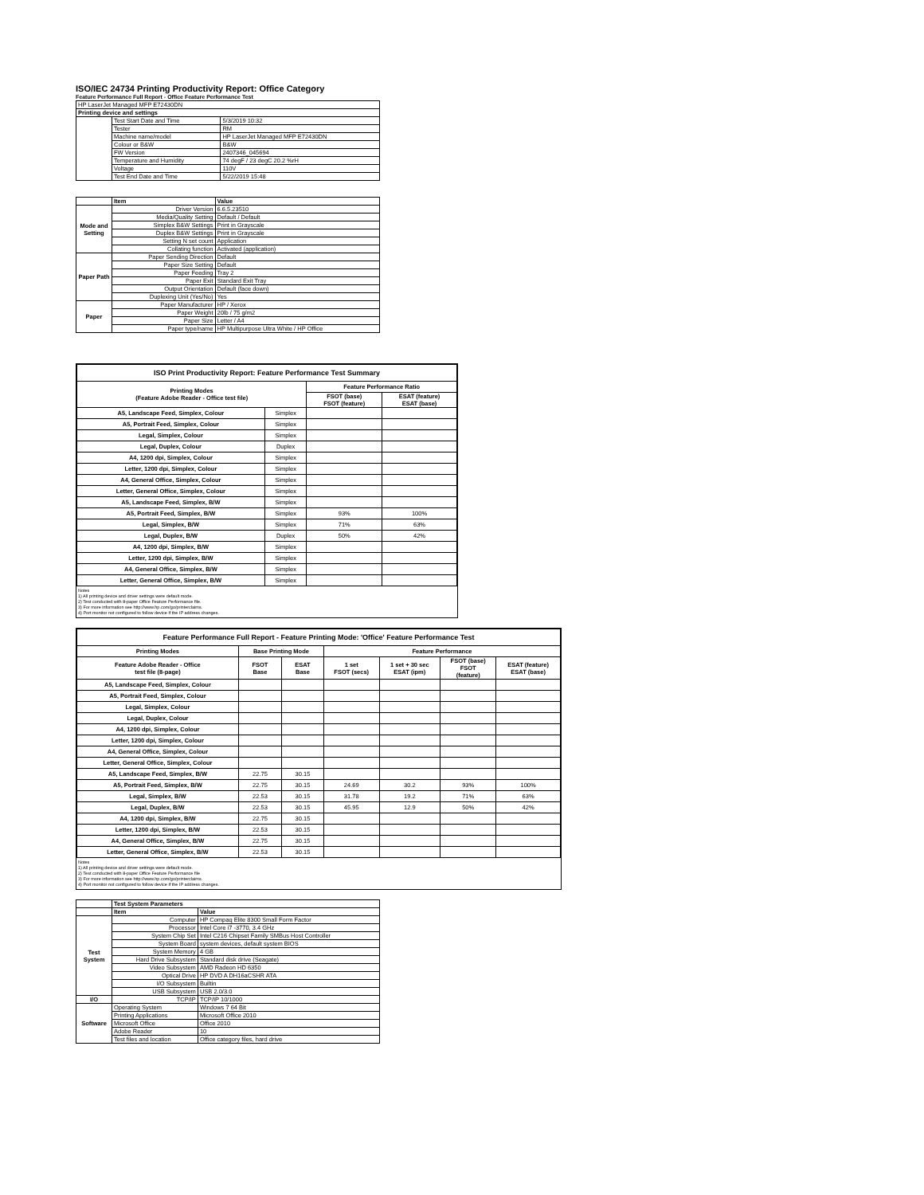ISO/IEC 24734 Printing Productivity Report: Office Category
Feature Performance Full Report - Office Feature Performance Test
| HP LaserJet Managed MFP E72430DN | | |
| Printing device and settings | | |
| | Test Start Date and Time | 5/3/2019 10:32 |
| | Tester | RM |
| | Machine name/model | HP LaserJet Managed MFP E72430DN |
| | Colour or B&W | B&W |
| | FW Version | 2407346_045694 |
| | Temperature and Humidity | 74 degF / 23 degC 20.2 %rH |
| | Voltage | 110V |
| | Test End Date and Time | 5/22/2019 15:48 |
| | Item | Value |
| --- | --- | --- |
| Mode and Setting | Driver Version | 6.6.5.23510 |
| | Media/Quality Setting | Default / Default |
| | Simplex B&W Settings | Print in Grayscale |
| | Duplex B&W Settings | Print in Grayscale |
| | Setting N set count | Application |
| | Collating function | Activated (application) |
| Paper Path | Paper Sending Direction | Default |
| | Paper Size Setting | Default |
| | Paper Feeding | Tray 2 |
| | Paper Exit | Standard Exit Tray |
| | Output Orientation | Default (face down) |
| | Duplexing Unit (Yes/No) | Yes |
| Paper | Paper Manufacturer | HP / Xerox |
| | Paper Weight | 20lb / 75 g/m2 |
| | Paper Size | Letter / A4 |
| | Paper type/name | HP Multipurpose Ultra White / HP Office |
| ISO Print Productivity Report: Feature Performance Test Summary | | | |
| --- | --- | --- | --- |
| Printing Modes (Feature Adobe Reader - Office test file) | | Feature Performance Ratio | |
| | | FSOT (base) FSOT (feature) | ESAT (feature) ESAT (base) |
| A5, Landscape Feed, Simplex, Colour | Simplex | | |
| A5, Portrait Feed, Simplex, Colour | Simplex | | |
| Legal, Simplex, Colour | Simplex | | |
| Legal, Duplex, Colour | Duplex | | |
| A4, 1200 dpi, Simplex, Colour | Simplex | | |
| Letter, 1200 dpi, Simplex, Colour | Simplex | | |
| A4, General Office, Simplex, Colour | Simplex | | |
| Letter, General Office, Simplex, Colour | Simplex | | |
| A5, Landscape Feed, Simplex, B/W | Simplex | | |
| A5, Portrait Feed, Simplex, B/W | Simplex | 93% | 100% |
| Legal, Simplex, B/W | Simplex | 71% | 63% |
| Legal, Duplex, B/W | Duplex | 50% | 42% |
| A4, 1200 dpi, Simplex, B/W | Simplex | | |
| Letter, 1200 dpi, Simplex, B/W | Simplex | | |
| A4, General Office, Simplex, B/W | Simplex | | |
| Letter, General Office, Simplex, B/W | Simplex | | |
Notes
1) All printing device and driver settings were default mode.
2) Test conducted with 8-paper Office Feature Performance file.
3) For more information see http://www.hp.com/go/printerclaims.
4) Port monitor not configured to follow device if the IP address changes.
| Feature Performance Full Report - Feature Printing Mode: 'Office' Feature Performance Test | | | | | | |
| --- | --- | --- | --- | --- | --- | --- |
| Printing Modes | Base Printing Mode | | Feature Performance | | | |
| Feature Adobe Reader - Office test file (8-page) | FSOT Base | ESAT Base | 1 set FSOT (secs) | 1 set + 30 sec ESAT (ipm) | FSOT (base) FSOT (feature) | ESAT (feature) ESAT (base) |
| A5, Landscape Feed, Simplex, Colour | | | | | | |
| A5, Portrait Feed, Simplex, Colour | | | | | | |
| Legal, Simplex, Colour | | | | | | |
| Legal, Duplex, Colour | | | | | | |
| A4, 1200 dpi, Simplex, Colour | | | | | | |
| Letter, 1200 dpi, Simplex, Colour | | | | | | |
| A4, General Office, Simplex, Colour | | | | | | |
| Letter, General Office, Simplex, Colour | | | | | | |
| A5, Landscape Feed, Simplex, B/W | 22.75 | 30.15 | | | | |
| A5, Portrait Feed, Simplex, B/W | 22.75 | 30.15 | 24.69 | 30.2 | 93% | 100% |
| Legal, Simplex, B/W | 22.53 | 30.15 | 31.78 | 19.2 | 71% | 63% |
| Legal, Duplex, B/W | 22.53 | 30.15 | 45.95 | 12.9 | 50% | 42% |
| A4, 1200 dpi, Simplex, B/W | 22.75 | 30.15 | | | | |
| Letter, 1200 dpi, Simplex, B/W | 22.53 | 30.15 | | | | |
| A4, General Office, Simplex, B/W | 22.75 | 30.15 | | | | |
| Letter, General Office, Simplex, B/W | 22.53 | 30.15 | | | | |
Notes
1) All printing device and driver settings were default mode.
2) Test conducted with 8-paper Office Feature Performance file
3) For more information see http://www.hp.com/go/printerclaims.
4) Port monitor not configured to follow device if the IP address changes.
| | Test System Parameters | |
| --- | --- | --- |
| | Item | Value |
| Test System | Computer | HP Compaq Elite 8300 Small Form Factor |
| | Processor | Intel Core i7 -3770, 3.4 GHz |
| | System Chip Set | Intel C216 Chipset Family SMBus Host Controller |
| | System Board | system devices, default system BIOS |
| | System Memory | 4 GB |
| | Hard Drive Subsystem | Standard disk drive (Seagate) |
| | Video Subsystem | AMD Radeon HD 6350 |
| | Optical Drive | HP DVD A DH16aCSHR ATA |
| | I/O Subsystem | Builtin |
| | USB Subsystem | USB 2.0/3.0 |
| I/O | TCP/IP | TCP/IP 10/1000 |
| Software | Operating System | Windows 7 64 Bit |
| | Printing Applications | Microsoft Office 2010 |
| | Microsoft Office | Office 2010 |
| | Adobe Reader | 10 |
| | Test files and location | Office category files, hard drive |